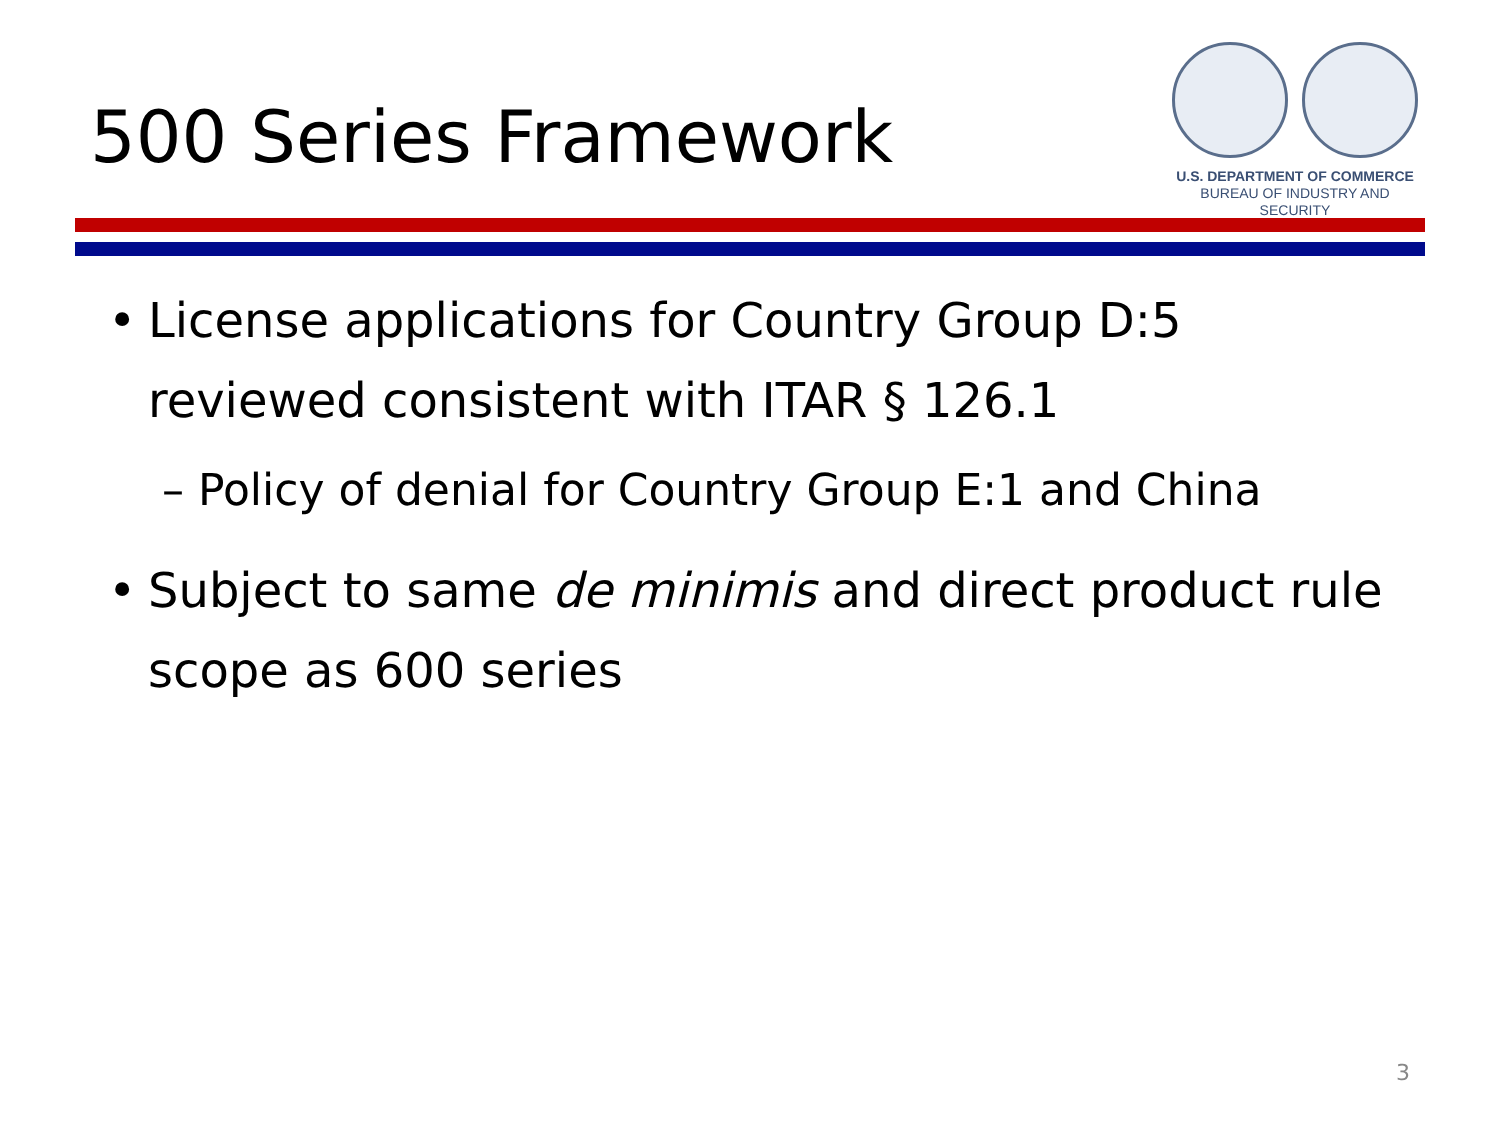500 Series Framework
U.S. DEPARTMENT OF COMMERCE
BUREAU OF INDUSTRY AND SECURITY
• License applications for Country Group D:5 reviewed consistent with ITAR § 126.1
– Policy of denial for Country Group E:1 and China
• Subject to same de minimis and direct product rule scope as 600 series
3